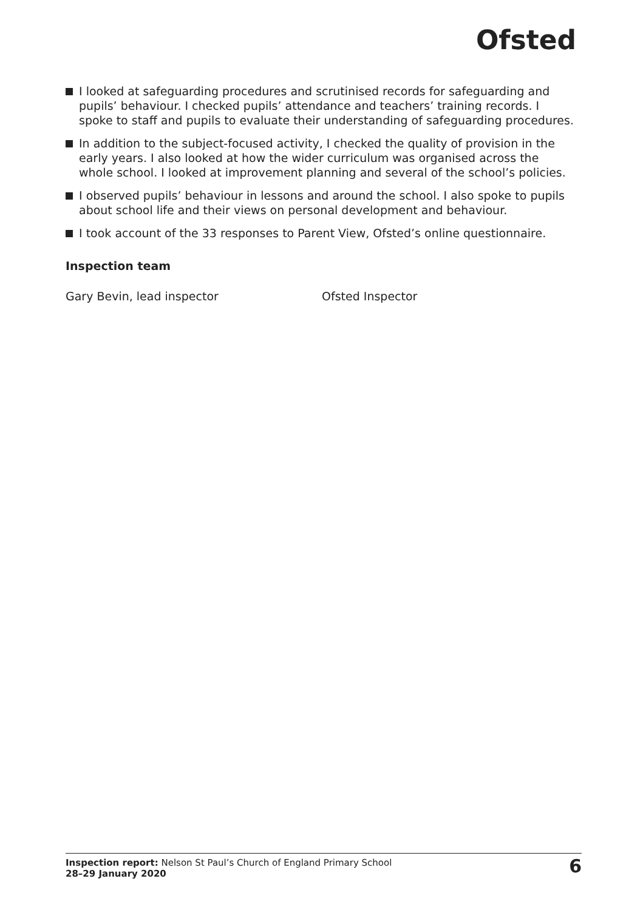Ofsted
I looked at safeguarding procedures and scrutinised records for safeguarding and pupils’ behaviour. I checked pupils’ attendance and teachers’ training records. I spoke to staff and pupils to evaluate their understanding of safeguarding procedures.
In addition to the subject-focused activity, I checked the quality of provision in the early years. I also looked at how the wider curriculum was organised across the whole school. I looked at improvement planning and several of the school’s policies.
I observed pupils’ behaviour in lessons and around the school. I also spoke to pupils about school life and their views on personal development and behaviour.
I took account of the 33 responses to Parent View, Ofsted’s online questionnaire.
Inspection team
Gary Bevin, lead inspector Ofsted Inspector
Inspection report: Nelson St Paul’s Church of England Primary School
28–29 January 2020
6